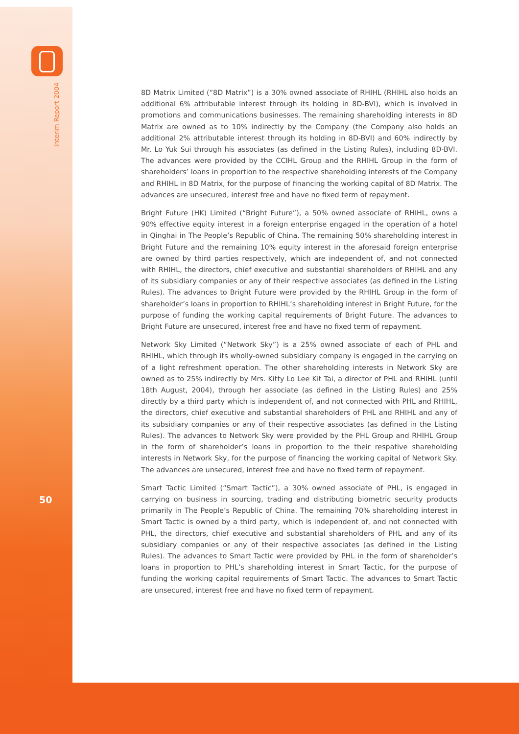Interim Report 2004
50
8D Matrix Limited (“8D Matrix”) is a 30% owned associate of RHIHL (RHIHL also holds an additional 6% attributable interest through its holding in 8D-BVI), which is involved in promotions and communications businesses. The remaining shareholding interests in 8D Matrix are owned as to 10% indirectly by the Company (the Company also holds an additional 2% attributable interest through its holding in 8D-BVI) and 60% indirectly by Mr. Lo Yuk Sui through his associates (as defined in the Listing Rules), including 8D-BVI. The advances were provided by the CCIHL Group and the RHIHL Group in the form of shareholders’ loans in proportion to the respective shareholding interests of the Company and RHIHL in 8D Matrix, for the purpose of financing the working capital of 8D Matrix. The advances are unsecured, interest free and have no fixed term of repayment.
Bright Future (HK) Limited (“Bright Future”), a 50% owned associate of RHIHL, owns a 90% effective equity interest in a foreign enterprise engaged in the operation of a hotel in Qinghai in The People’s Republic of China. The remaining 50% shareholding interest in Bright Future and the remaining 10% equity interest in the aforesaid foreign enterprise are owned by third parties respectively, which are independent of, and not connected with RHIHL, the directors, chief executive and substantial shareholders of RHIHL and any of its subsidiary companies or any of their respective associates (as defined in the Listing Rules). The advances to Bright Future were provided by the RHIHL Group in the form of shareholder’s loans in proportion to RHIHL’s shareholding interest in Bright Future, for the purpose of funding the working capital requirements of Bright Future. The advances to Bright Future are unsecured, interest free and have no fixed term of repayment.
Network Sky Limited (“Network Sky”) is a 25% owned associate of each of PHL and RHIHL, which through its wholly-owned subsidiary company is engaged in the carrying on of a light refreshment operation. The other shareholding interests in Network Sky are owned as to 25% indirectly by Mrs. Kitty Lo Lee Kit Tai, a director of PHL and RHIHL (until 18th August, 2004), through her associate (as defined in the Listing Rules) and 25% directly by a third party which is independent of, and not connected with PHL and RHIHL, the directors, chief executive and substantial shareholders of PHL and RHIHL and any of its subsidiary companies or any of their respective associates (as defined in the Listing Rules). The advances to Network Sky were provided by the PHL Group and RHIHL Group in the form of shareholder’s loans in proportion to the their respative shareholding interests in Network Sky, for the purpose of financing the working capital of Network Sky. The advances are unsecured, interest free and have no fixed term of repayment.
Smart Tactic Limited (“Smart Tactic”), a 30% owned associate of PHL, is engaged in carrying on business in sourcing, trading and distributing biometric security products primarily in The People’s Republic of China. The remaining 70% shareholding interest in Smart Tactic is owned by a third party, which is independent of, and not connected with PHL, the directors, chief executive and substantial shareholders of PHL and any of its subsidiary companies or any of their respective associates (as defined in the Listing Rules). The advances to Smart Tactic were provided by PHL in the form of shareholder’s loans in proportion to PHL’s shareholding interest in Smart Tactic, for the purpose of funding the working capital requirements of Smart Tactic. The advances to Smart Tactic are unsecured, interest free and have no fixed term of repayment.